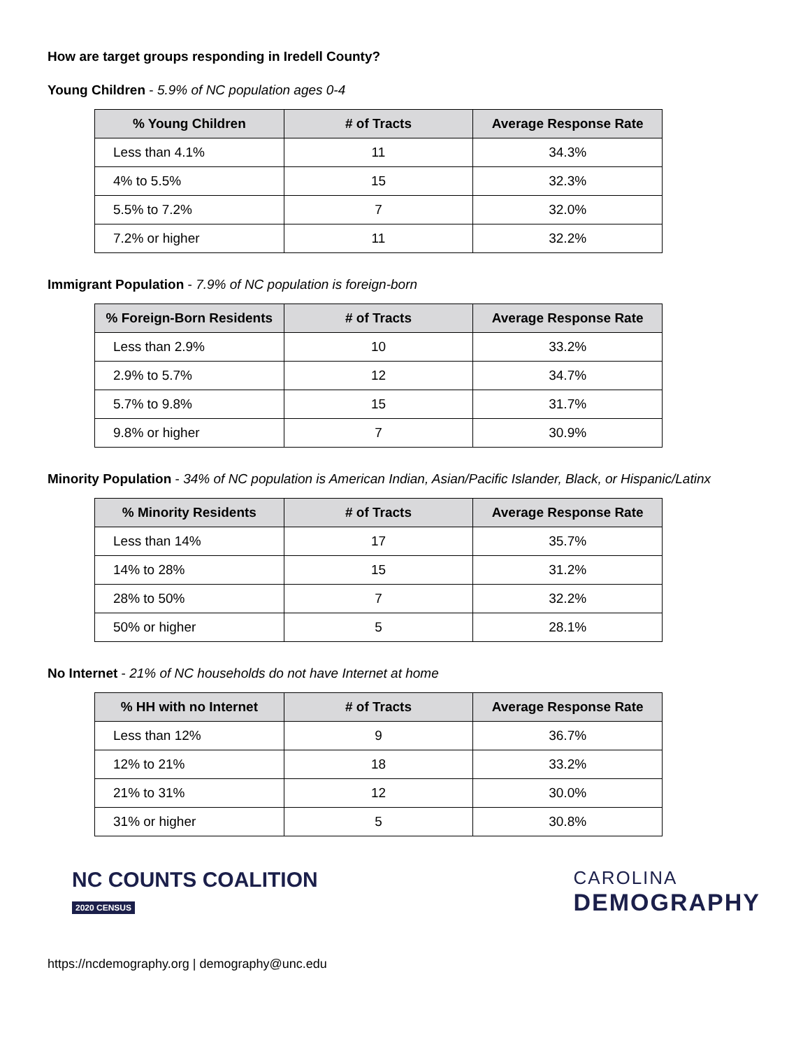How are target groups responding in Iredell County?
Young Children - 5.9% of NC population ages 0-4
| % Young Children | # of Tracts | Average Response Rate |
| --- | --- | --- |
| Less than 4.1% | 11 | 34.3% |
| 4% to 5.5% | 15 | 32.3% |
| 5.5% to 7.2% | 7 | 32.0% |
| 7.2% or higher | 11 | 32.2% |
Immigrant Population - 7.9% of NC population is foreign-born
| % Foreign-Born Residents | # of Tracts | Average Response Rate |
| --- | --- | --- |
| Less than 2.9% | 10 | 33.2% |
| 2.9% to 5.7% | 12 | 34.7% |
| 5.7% to 9.8% | 15 | 31.7% |
| 9.8% or higher | 7 | 30.9% |
Minority Population - 34% of NC population is American Indian, Asian/Pacific Islander, Black, or Hispanic/Latinx
| % Minority Residents | # of Tracts | Average Response Rate |
| --- | --- | --- |
| Less than 14% | 17 | 35.7% |
| 14% to 28% | 15 | 31.2% |
| 28% to 50% | 7 | 32.2% |
| 50% or higher | 5 | 28.1% |
No Internet - 21% of NC households do not have Internet at home
| % HH with no Internet | # of Tracts | Average Response Rate |
| --- | --- | --- |
| Less than 12% | 9 | 36.7% |
| 12% to 21% | 18 | 33.2% |
| 21% to 31% | 12 | 30.0% |
| 31% or higher | 5 | 30.8% |
NC COUNTS COALITION
2020 CENSUS
CAROLINA
DEMOGRAPHY
https://ncdemography.org | demography@unc.edu